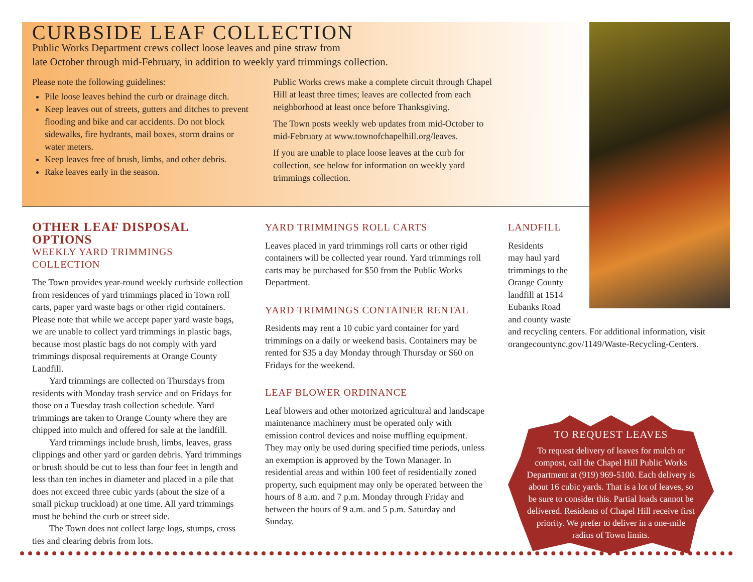CURBSIDE LEAF COLLECTION
Public Works Department crews collect loose leaves and pine straw from
late October through mid-February, in addition to weekly yard trimmings collection.
Please note the following guidelines:
Pile loose leaves behind the curb or drainage ditch.
Keep leaves out of streets, gutters and ditches to prevent flooding and bike and car accidents. Do not block sidewalks, fire hydrants, mail boxes, storm drains or water meters.
Keep leaves free of brush, limbs, and other debris.
Rake leaves early in the season.
Public Works crews make a complete circuit through Chapel Hill at least three times; leaves are collected from each neighborhood at least once before Thanksgiving.
The Town posts weekly web updates from mid-October to mid-February at www.townofchapelhill.org/leaves.
If you are unable to place loose leaves at the curb for collection, see below for information on weekly yard trimmings collection.
OTHER LEAF DISPOSAL OPTIONS
WEEKLY YARD TRIMMINGS COLLECTION
The Town provides year-round weekly curbside collection from residences of yard trimmings placed in Town roll carts, paper yard waste bags or other rigid containers. Please note that while we accept paper yard waste bags, we are unable to collect yard trimmings in plastic bags, because most plastic bags do not comply with yard trimmings disposal requirements at Orange County Landfill.
Yard trimmings are collected on Thursdays from residents with Monday trash service and on Fridays for those on a Tuesday trash collection schedule. Yard trimmings are taken to Orange County where they are chipped into mulch and offered for sale at the landfill.
Yard trimmings include brush, limbs, leaves, grass clippings and other yard or garden debris. Yard trimmings or brush should be cut to less than four feet in length and less than ten inches in diameter and placed in a pile that does not exceed three cubic yards (about the size of a small pickup truckload) at one time. All yard trimmings must be behind the curb or street side.
The Town does not collect large logs, stumps, cross ties and clearing debris from lots.
YARD TRIMMINGS ROLL CARTS
Leaves placed in yard trimmings roll carts or other rigid containers will be collected year round. Yard trimmings roll carts may be purchased for $50 from the Public Works Department.
YARD TRIMMINGS CONTAINER RENTAL
Residents may rent a 10 cubic yard container for yard trimmings on a daily or weekend basis. Containers may be rented for $35 a day Monday through Thursday or $60 on Fridays for the weekend.
LEAF BLOWER ORDINANCE
Leaf blowers and other motorized agricultural and landscape maintenance machinery must be operated only with emission control devices and noise muffling equipment. They may only be used during specified time periods, unless an exemption is approved by the Town Manager. In residential areas and within 100 feet of residentially zoned property, such equipment may only be operated between the hours of 8 a.m. and 7 p.m. Monday through Friday and between the hours of 9 a.m. and 5 p.m. Saturday and Sunday.
LANDFILL
Residents
may haul yard
trimmings to the
Orange County
landfill at 1514
Eubanks Road
and county waste
and recycling centers. For additional information, visit orangecountync.gov/1149/Waste-Recycling-Centers.
TO REQUEST LEAVES
To request delivery of leaves for mulch or compost, call the Chapel Hill Public Works Department at (919) 969-5100. Each delivery is about 16 cubic yards. That is a lot of leaves, so be sure to consider this. Partial loads cannot be delivered. Residents of Chapel Hill receive first priority. We prefer to deliver in a one-mile radius of Town limits.